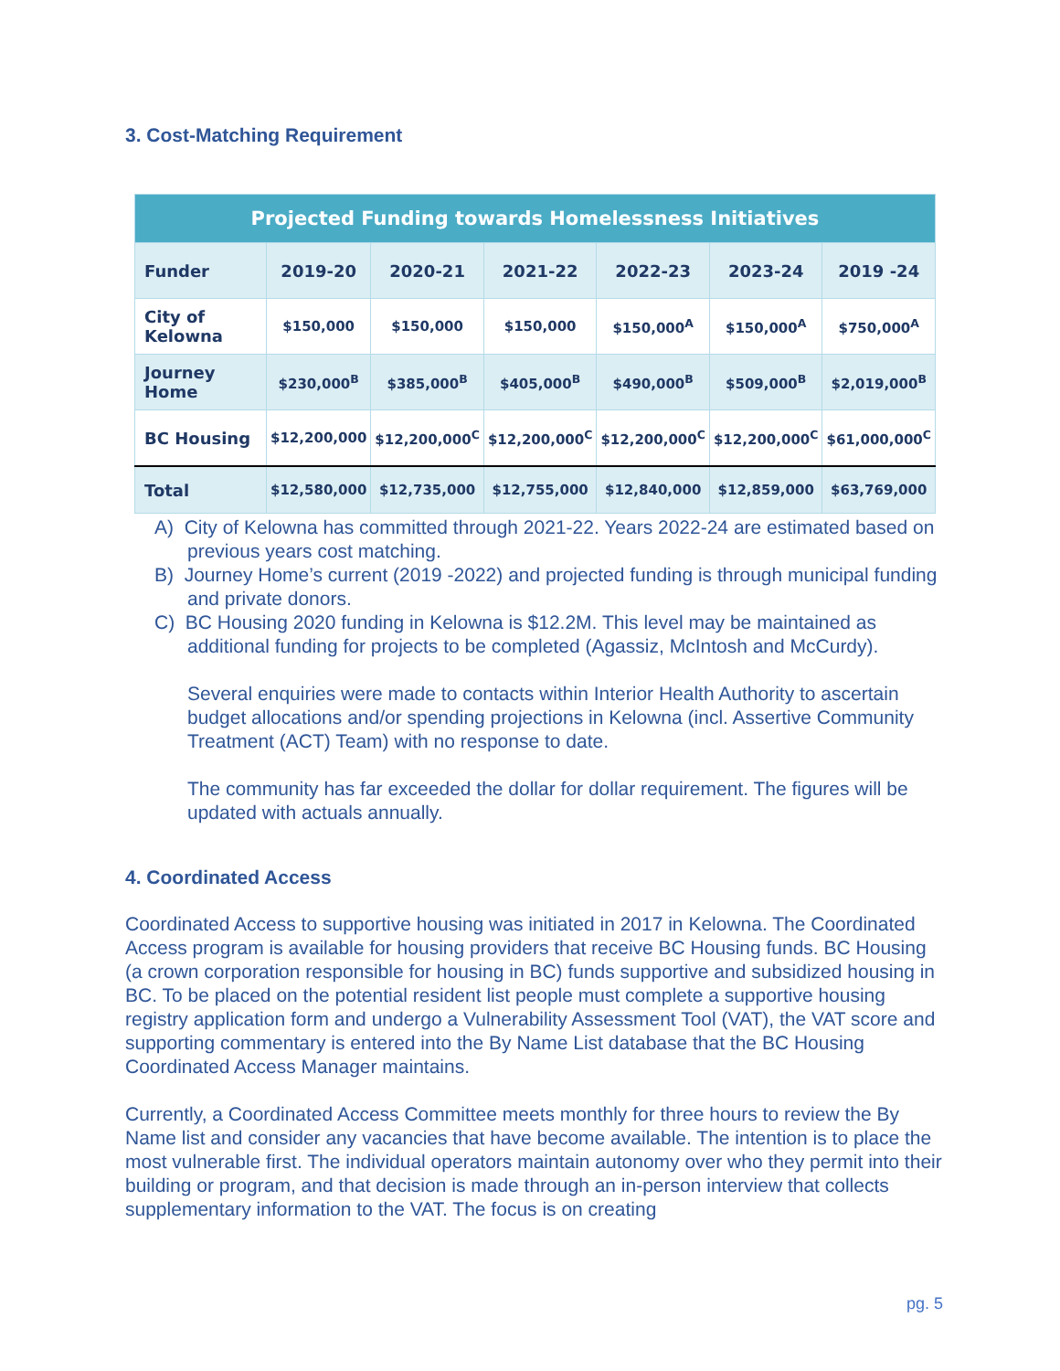3. Cost-Matching Requirement
| Projected Funding towards Homelessness Initiatives | | | | | | |
| --- | --- | --- | --- | --- | --- | --- |
| Funder | 2019-20 | 2020-21 | 2021-22 | 2022-23 | 2023-24 | 2019 -24 |
| City of Kelowna | $150,000 | $150,000 | $150,000 | $150,000<sup>A</sup> | $150,000<sup>A</sup> | $750,000<sup>A</sup> |
| Journey Home | $230,000<sup>B</sup> | $385,000<sup>B</sup> | $405,000<sup>B</sup> | $490,000<sup>B</sup> | $509,000<sup>B</sup> | $2,019,000<sup>B</sup> |
| BC Housing | $12,200,000 | $12,200,000<sup>C</sup> | $12,200,000<sup>C</sup> | $12,200,000<sup>C</sup> | $12,200,000<sup>C</sup> | $61,000,000<sup>C</sup> |
| Total | $12,580,000 | $12,735,000 | $12,755,000 | $12,840,000 | $12,859,000 | $63,769,000 |
A) City of Kelowna has committed through 2021-22. Years 2022-24 are estimated based on previous years cost matching.
B) Journey Home’s current (2019 -2022) and projected funding is through municipal funding and private donors.
C) BC Housing 2020 funding in Kelowna is $12.2M. This level may be maintained as additional funding for projects to be completed (Agassiz, McIntosh and McCurdy).
Several enquiries were made to contacts within Interior Health Authority to ascertain budget allocations and/or spending projections in Kelowna (incl. Assertive Community Treatment (ACT) Team) with no response to date.
The community has far exceeded the dollar for dollar requirement. The figures will be updated with actuals annually.
4. Coordinated Access
Coordinated Access to supportive housing was initiated in 2017 in Kelowna. The Coordinated Access program is available for housing providers that receive BC Housing funds. BC Housing (a crown corporation responsible for housing in BC) funds supportive and subsidized housing in BC. To be placed on the potential resident list people must complete a supportive housing registry application form and undergo a Vulnerability Assessment Tool (VAT), the VAT score and supporting commentary is entered into the By Name List database that the BC Housing Coordinated Access Manager maintains.
Currently, a Coordinated Access Committee meets monthly for three hours to review the By Name list and consider any vacancies that have become available. The intention is to place the most vulnerable first. The individual operators maintain autonomy over who they permit into their building or program, and that decision is made through an in-person interview that collects supplementary information to the VAT. The focus is on creating
pg. 5